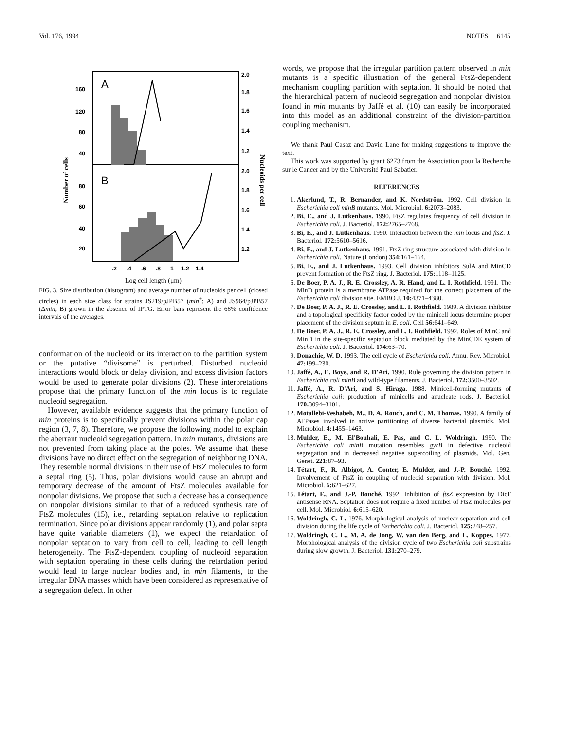Vol. 176, 1994 NOTES 6145
A
B
160
120
80
40
80
60
40
20
2.0
1.8
1.6
1.4
1.2
2.0
1.8
1.6
1.4
1.2
Number of cells
Nucleoids per cell
.2
.4
.6
.8
1
1.2
1.4
Log cell length (μm)
FIG. 3. Size distribution (histogram) and average number of nucleoids per cell (closed circles) in each size class for strains JS219/pJPB57 (min<sup>+</sup>; A) and JS964/pJPB57 (Δmin; B) grown in the absence of IPTG. Error bars represent the 68% confidence intervals of the averages.
conformation of the nucleoid or its interaction to the partition system or the putative “divisome” is perturbed. Disturbed nucleoid interactions would block or delay division, and excess division factors would be used to generate polar divisions (2). These interpretations propose that the primary function of the min locus is to regulate nucleoid segregation.
However, available evidence suggests that the primary function of min proteins is to specifically prevent divisions within the polar cap region (3, 7, 8). Therefore, we propose the following model to explain the aberrant nucleoid segregation pattern. In min mutants, divisions are not prevented from taking place at the poles. We assume that these divisions have no direct effect on the segregation of neighboring DNA. They resemble normal divisions in their use of FtsZ molecules to form a septal ring (5). Thus, polar divisions would cause an abrupt and temporary decrease of the amount of FtsZ molecules available for nonpolar divisions. We propose that such a decrease has a consequence on nonpolar divisions similar to that of a reduced synthesis rate of FtsZ molecules (15), i.e., retarding septation relative to replication termination. Since polar divisions appear randomly (1), and polar septa have quite variable diameters (1), we expect the retardation of nonpolar septation to vary from cell to cell, leading to cell length heterogeneity. The FtsZ-dependent coupling of nucleoid separation with septation operating in these cells during the retardation period would lead to large nuclear bodies and, in min filaments, to the irregular DNA masses which have been considered as representative of a segregation defect. In other
words, we propose that the irregular partition pattern observed in min mutants is a specific illustration of the general FtsZ-dependent mechanism coupling partition with septation. It should be noted that the hierarchical pattern of nucleoid segregation and nonpolar division found in min mutants by Jaffé et al. (10) can easily be incorporated into this model as an additional constraint of the division-partition coupling mechanism.
We thank Paul Casaz and David Lane for making suggestions to improve the text.
This work was supported by grant 6273 from the Association pour la Recherche sur le Cancer and by the Université Paul Sabatier.
REFERENCES
1. Akerlund, T., R. Bernander, and K. Nordström. 1992. Cell division in Escherichia coli minB mutants. Mol. Microbiol. 6: 2073–2083.
2. Bi, E., and J. Lutkenhaus. 1990. FtsZ regulates frequency of cell division in Escherichia coli. J. Bacteriol. 172: 2765–2768.
3. Bi, E., and J. Lutkenhaus. 1990. Interaction between the min locus and ftsZ. J. Bacteriol. 172: 5610–5616.
4. Bi, E., and J. Lutkenhaus. 1991. FtsZ ring structure associated with division in Escherichia coli. Nature (London) 354: 161–164.
5. Bi, E., and J. Lutkenhaus. 1993. Cell division inhibitors SulA and MinCD prevent formation of the FtsZ ring. J. Bacteriol. 175: 1118–1125.
6. De Boer, P. A. J., R. E. Crossley, A. R. Hand, and L. I. Rothfield. 1991. The MinD protein is a membrane ATPase required for the correct placement of the Escherichia coli division site. EMBO J. 10: 4371–4380.
7. De Boer, P. A. J., R. E. Crossley, and L. I. Rothfield. 1989. A division inhibitor and a topological specificity factor coded by the minicell locus determine proper placement of the division septum in E. coli. Cell 56: 641–649.
8. De Boer, P. A. J., R. E. Crossley, and L. I. Rothfield. 1992. Roles of MinC and MinD in the site-specific septation block mediated by the MinCDE system of Escherichia coli. J. Bacteriol. 174: 63–70.
9. Donachie, W. D. 1993. The cell cycle of Escherichia coli. Annu. Rev. Microbiol. 47: 199–230.
10. Jaffé, A., E. Boye, and R. D'Ari. 1990. Rule governing the division pattern in Escherichia coli minB and wild-type filaments. J. Bacteriol. 172: 3500–3502.
11. Jaffé, A., R. D'Ari, and S. Hiraga. 1988. Minicell-forming mutants of Escherichia coli: production of minicells and anucleate rods. J. Bacteriol. 170: 3094–3101.
12. Motallebi-Veshabeh, M., D. A. Rouch, and C. M. Thomas. 1990. A family of ATPases involved in active partitioning of diverse bacterial plasmids. Mol. Microbiol. 4: 1455–1463.
13. Mulder, E., M. El'Bouhali, E. Pas, and C. L. Woldringh. 1990. The Escherichia coli minB mutation resembles gyrB in defective nucleoid segregation and in decreased negative supercoiling of plasmids. Mol. Gen. Genet. 221: 87–93.
14. Tétart, F., R. Albigot, A. Conter, E. Mulder, and J.-P. Bouché. 1992. Involvement of FtsZ in coupling of nucleoid separation with division. Mol. Microbiol. 6: 621–627.
15. Tétart, F., and J.-P. Bouché. 1992. Inhibition of ftsZ expression by DicF antisense RNA. Septation does not require a fixed number of FtsZ molecules per cell. Mol. Microbiol. 6: 615–620.
16. Woldringh, C. L. 1976. Morphological analysis of nuclear separation and cell division during the life cycle of Escherichia coli. J. Bacteriol. 125: 248–257.
17. Woldringh, C. L., M. A. de Jong, W. van den Berg, and L. Koppes. 1977. Morphological analysis of the division cycle of two Escherichia coli substrains during slow growth. J. Bacteriol. 131: 270–279.